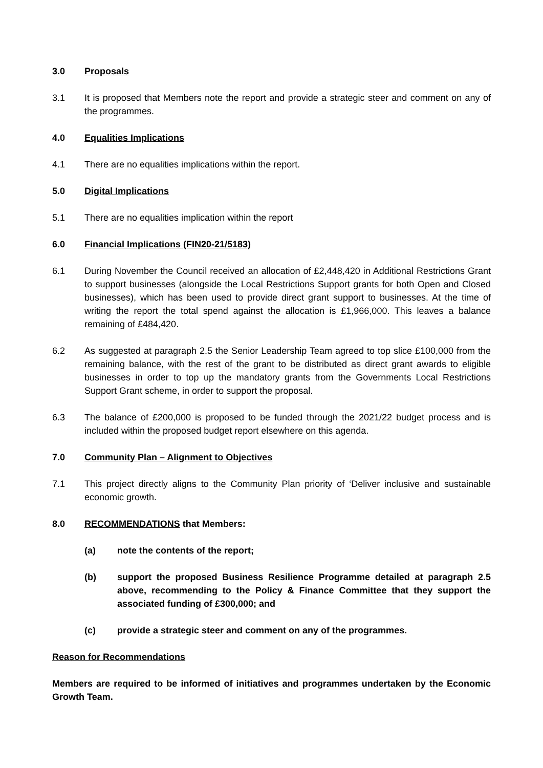3.0 Proposals
3.1 It is proposed that Members note the report and provide a strategic steer and comment on any of the programmes.
4.0 Equalities Implications
4.1 There are no equalities implications within the report.
5.0 Digital Implications
5.1 There are no equalities implication within the report
6.0 Financial Implications (FIN20-21/5183)
6.1 During November the Council received an allocation of £2,448,420 in Additional Restrictions Grant to support businesses (alongside the Local Restrictions Support grants for both Open and Closed businesses), which has been used to provide direct grant support to businesses. At the time of writing the report the total spend against the allocation is £1,966,000. This leaves a balance remaining of £484,420.
6.2 As suggested at paragraph 2.5 the Senior Leadership Team agreed to top slice £100,000 from the remaining balance, with the rest of the grant to be distributed as direct grant awards to eligible businesses in order to top up the mandatory grants from the Governments Local Restrictions Support Grant scheme, in order to support the proposal.
6.3 The balance of £200,000 is proposed to be funded through the 2021/22 budget process and is included within the proposed budget report elsewhere on this agenda.
7.0 Community Plan – Alignment to Objectives
7.1 This project directly aligns to the Community Plan priority of ‘Deliver inclusive and sustainable economic growth.
8.0 RECOMMENDATIONS that Members:
(a) note the contents of the report;
(b) support the proposed Business Resilience Programme detailed at paragraph 2.5 above, recommending to the Policy & Finance Committee that they support the associated funding of £300,000; and
(c) provide a strategic steer and comment on any of the programmes.
Reason for Recommendations
Members are required to be informed of initiatives and programmes undertaken by the Economic Growth Team.